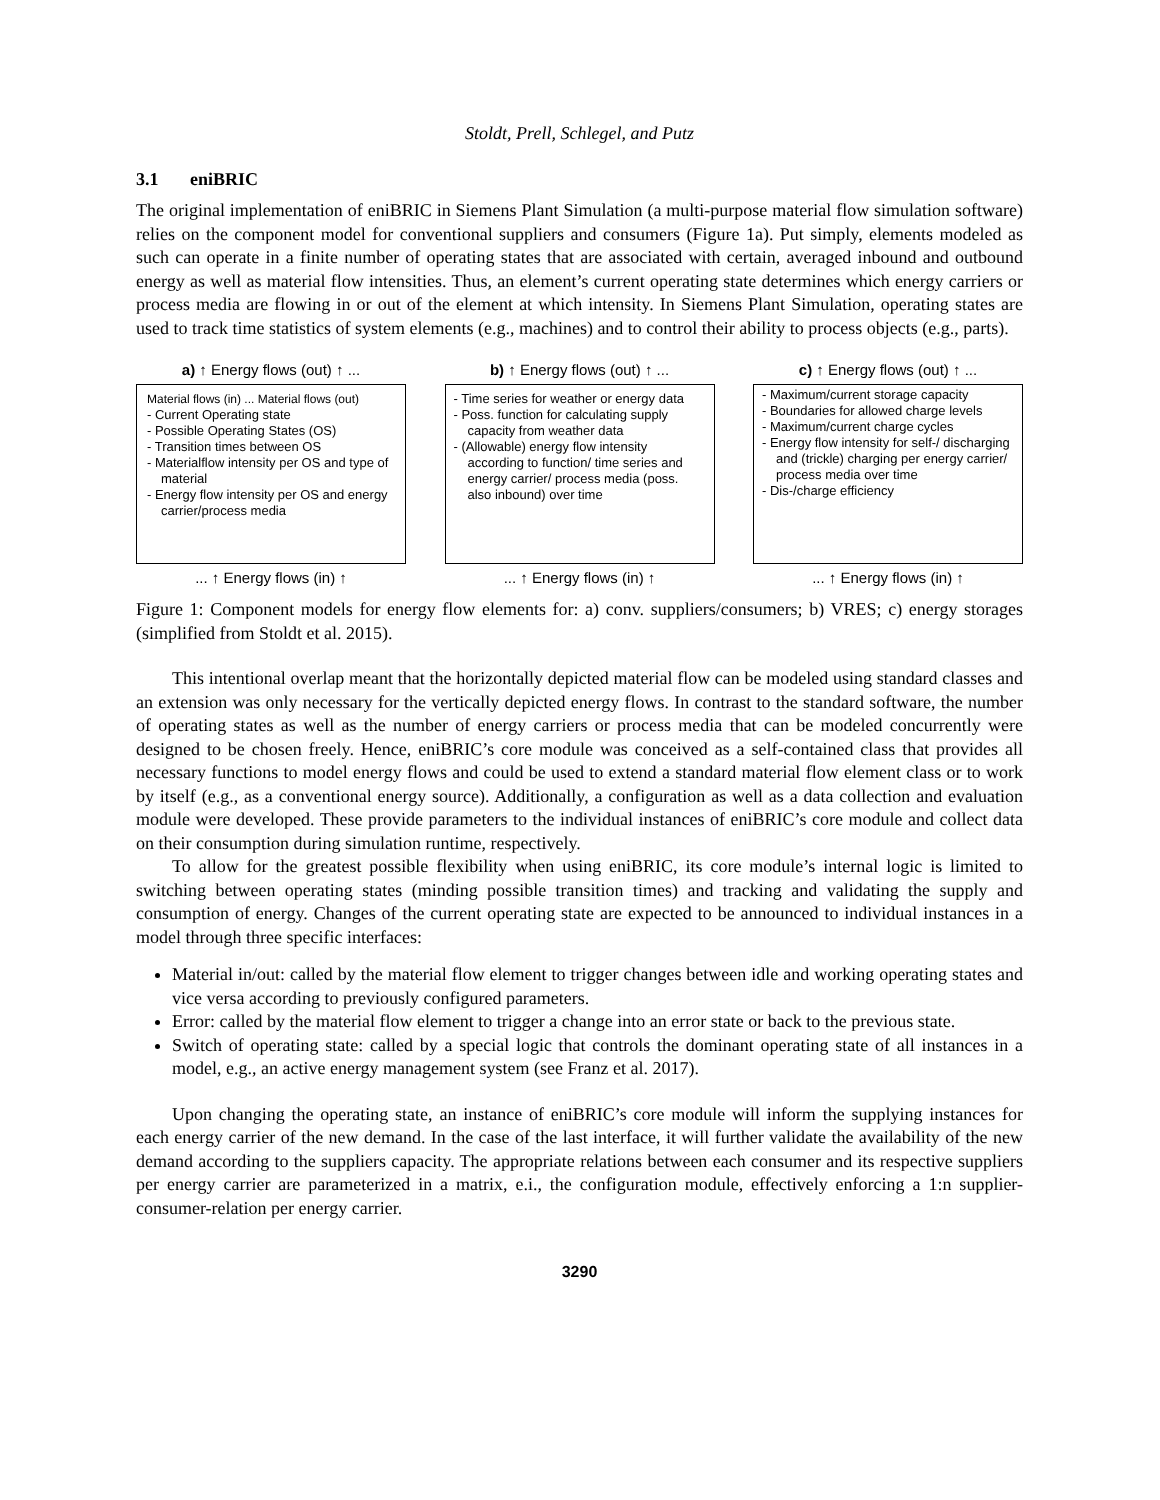Stoldt, Prell, Schlegel, and Putz
3.1 eniBRIC
The original implementation of eniBRIC in Siemens Plant Simulation (a multi-purpose material flow simulation software) relies on the component model for conventional suppliers and consumers (Figure 1a). Put simply, elements modeled as such can operate in a finite number of operating states that are associated with certain, averaged inbound and outbound energy as well as material flow intensities. Thus, an element’s current operating state determines which energy carriers or process media are flowing in or out of the element at which intensity. In Siemens Plant Simulation, operating states are used to track time statistics of system elements (e.g., machines) and to control their ability to process objects (e.g., parts).
a) ↑ Energy flows (out) ↑ ...
Material flows (in) ... Material flows (out)
- Current Operating state
- Possible Operating States (OS)
- Transition times between OS
- Materialflow intensity per OS and type of material
- Energy flow intensity per OS and energy carrier/process media
... ↑ Energy flows (in) ↑
b) ↑ Energy flows (out) ↑ ...
- Time series for weather or energy data
- Poss. function for calculating supply capacity from weather data
- (Allowable) energy flow intensity according to function/ time series and energy carrier/ process media (poss. also inbound) over time
... ↑ Energy flows (in) ↑
c) ↑ Energy flows (out) ↑ ...
- Maximum/current storage capacity
- Boundaries for allowed charge levels
- Maximum/current charge cycles
- Energy flow intensity for self-/ discharging and (trickle) charging per energy carrier/ process media over time
- Dis-/charge efficiency
... ↑ Energy flows (in) ↑
Figure 1: Component models for energy flow elements for: a) conv. suppliers/consumers; b) VRES; c) energy storages (simplified from Stoldt et al. 2015).
This intentional overlap meant that the horizontally depicted material flow can be modeled using standard classes and an extension was only necessary for the vertically depicted energy flows. In contrast to the standard software, the number of operating states as well as the number of energy carriers or process media that can be modeled concurrently were designed to be chosen freely. Hence, eniBRIC’s core module was conceived as a self-contained class that provides all necessary functions to model energy flows and could be used to extend a standard material flow element class or to work by itself (e.g., as a conventional energy source). Additionally, a configuration as well as a data collection and evaluation module were developed. These provide parameters to the individual instances of eniBRIC’s core module and collect data on their consumption during simulation runtime, respectively.
To allow for the greatest possible flexibility when using eniBRIC, its core module’s internal logic is limited to switching between operating states (minding possible transition times) and tracking and validating the supply and consumption of energy. Changes of the current operating state are expected to be announced to individual instances in a model through three specific interfaces:
Material in/out: called by the material flow element to trigger changes between idle and working operating states and vice versa according to previously configured parameters.
Error: called by the material flow element to trigger a change into an error state or back to the previous state.
Switch of operating state: called by a special logic that controls the dominant operating state of all instances in a model, e.g., an active energy management system (see Franz et al. 2017).
Upon changing the operating state, an instance of eniBRIC’s core module will inform the supplying instances for each energy carrier of the new demand. In the case of the last interface, it will further validate the availability of the new demand according to the suppliers capacity. The appropriate relations between each consumer and its respective suppliers per energy carrier are parameterized in a matrix, e.i., the configuration module, effectively enforcing a 1:n supplier-consumer-relation per energy carrier.
3290